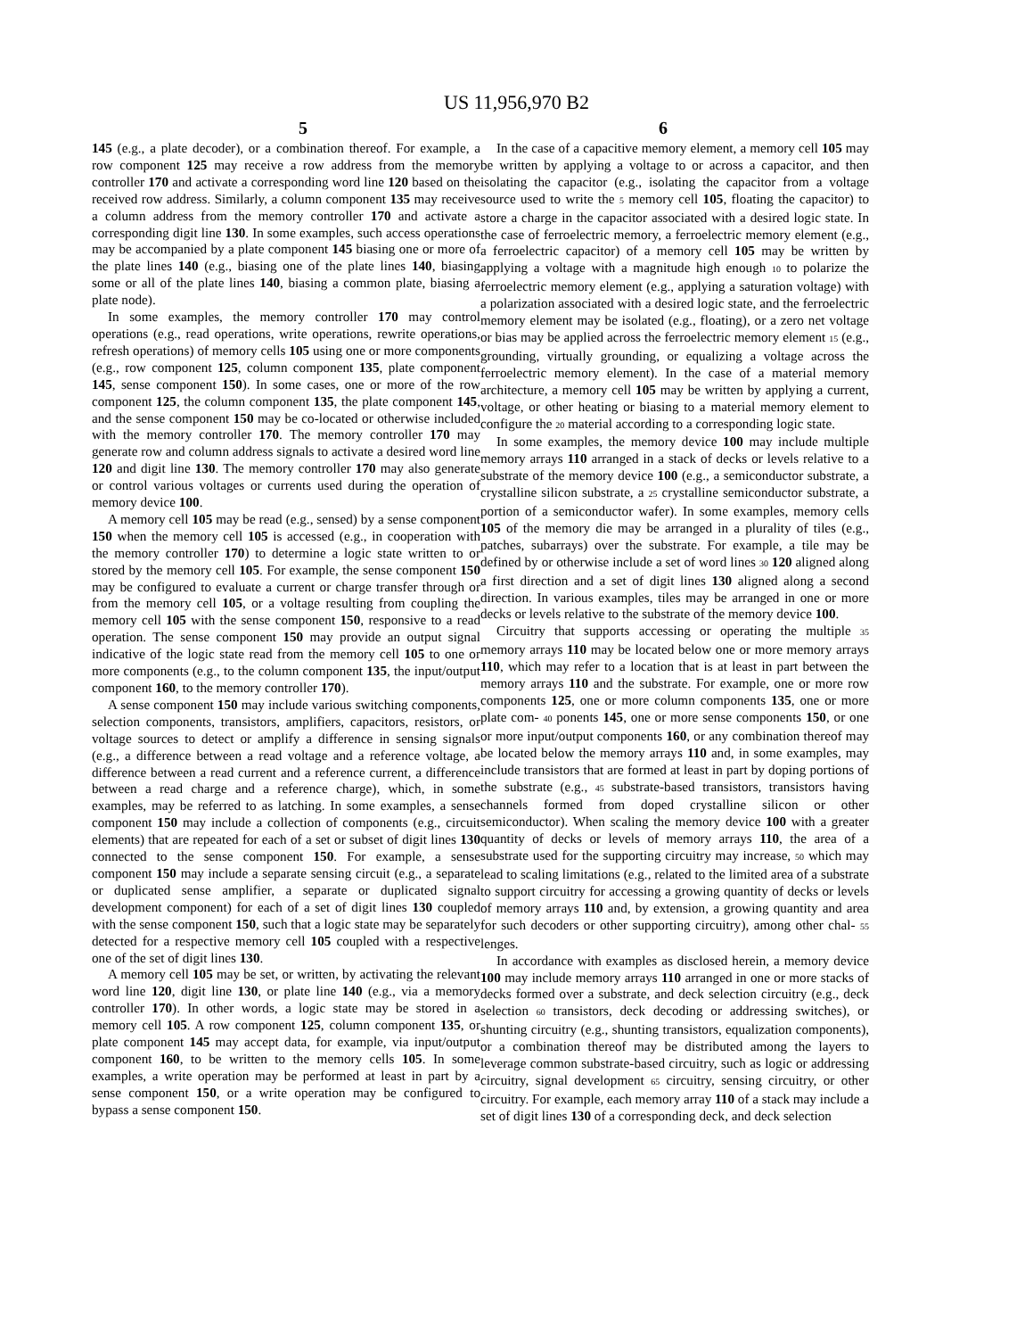US 11,956,970 B2
5 6
145 (e.g., a plate decoder), or a combination thereof. For example, a row component 125 may receive a row address from the memory controller 170 and activate a corresponding word line 120 based on the received row address. Similarly, a column component 135 may receive a column address from the memory controller 170 and activate a corresponding digit line 130. In some examples, such access operations may be accompanied by a plate component 145 biasing one or more of the plate lines 140 (e.g., biasing one of the plate lines 140, biasing some or all of the plate lines 140, biasing a common plate, biasing a plate node).
In some examples, the memory controller 170 may control operations (e.g., read operations, write operations, rewrite operations, refresh operations) of memory cells 105 using one or more components (e.g., row component 125, column component 135, plate component 145, sense component 150). In some cases, one or more of the row component 125, the column component 135, the plate component 145, and the sense component 150 may be co-located or otherwise included with the memory controller 170. The memory controller 170 may generate row and column address signals to activate a desired word line 120 and digit line 130. The memory controller 170 may also generate or control various voltages or currents used during the operation of memory device 100.
A memory cell 105 may be read (e.g., sensed) by a sense component 150 when the memory cell 105 is accessed (e.g., in cooperation with the memory controller 170) to determine a logic state written to or stored by the memory cell 105. For example, the sense component 150 may be configured to evaluate a current or charge transfer through or from the memory cell 105, or a voltage resulting from coupling the memory cell 105 with the sense component 150, responsive to a read operation. The sense component 150 may provide an output signal indicative of the logic state read from the memory cell 105 to one or more components (e.g., to the column component 135, the input/output component 160, to the memory controller 170).
A sense component 150 may include various switching components, selection components, transistors, amplifiers, capacitors, resistors, or voltage sources to detect or amplify a difference in sensing signals (e.g., a difference between a read voltage and a reference voltage, a difference between a read current and a reference current, a difference between a read charge and a reference charge), which, in some examples, may be referred to as latching. In some examples, a sense component 150 may include a collection of components (e.g., circuit elements) that are repeated for each of a set or subset of digit lines 130 connected to the sense component 150. For example, a sense component 150 may include a separate sensing circuit (e.g., a separate or duplicated sense amplifier, a separate or duplicated signal development component) for each of a set of digit lines 130 coupled with the sense component 150, such that a logic state may be separately detected for a respective memory cell 105 coupled with a respective one of the set of digit lines 130.
A memory cell 105 may be set, or written, by activating the relevant word line 120, digit line 130, or plate line 140 (e.g., via a memory controller 170). In other words, a logic state may be stored in a memory cell 105. A row component 125, column component 135, or plate component 145 may accept data, for example, via input/output component 160, to be written to the memory cells 105. In some examples, a write operation may be performed at least in part by a sense component 150, or a write operation may be configured to bypass a sense component 150.
In the case of a capacitive memory element, a memory cell 105 may be written by applying a voltage to or across a capacitor, and then isolating the capacitor (e.g., isolating the capacitor from a voltage source used to write the 5 memory cell 105, floating the capacitor) to store a charge in the capacitor associated with a desired logic state. In the case of ferroelectric memory, a ferroelectric memory element (e.g., a ferroelectric capacitor) of a memory cell 105 may be written by applying a voltage with a magnitude high enough 10 to polarize the ferroelectric memory element (e.g., applying a saturation voltage) with a polarization associated with a desired logic state, and the ferroelectric memory element may be isolated (e.g., floating), or a zero net voltage or bias may be applied across the ferroelectric memory element 15 (e.g., grounding, virtually grounding, or equalizing a voltage across the ferroelectric memory element). In the case of a material memory architecture, a memory cell 105 may be written by applying a current, voltage, or other heating or biasing to a material memory element to configure the 20 material according to a corresponding logic state.
In some examples, the memory device 100 may include multiple memory arrays 110 arranged in a stack of decks or levels relative to a substrate of the memory device 100 (e.g., a semiconductor substrate, a crystalline silicon substrate, a 25 crystalline semiconductor substrate, a portion of a semiconductor wafer). In some examples, memory cells 105 of the memory die may be arranged in a plurality of tiles (e.g., patches, subarrays) over the substrate. For example, a tile may be defined by or otherwise include a set of word lines 30 120 aligned along a first direction and a set of digit lines 130 aligned along a second direction. In various examples, tiles may be arranged in one or more decks or levels relative to the substrate of the memory device 100.
Circuitry that supports accessing or operating the multiple 35 memory arrays 110 may be located below one or more memory arrays 110, which may refer to a location that is at least in part between the memory arrays 110 and the substrate. For example, one or more row components 125, one or more column components 135, one or more plate com- 40 ponents 145, one or more sense components 150, or one or more input/output components 160, or any combination thereof may be located below the memory arrays 110 and, in some examples, may include transistors that are formed at least in part by doping portions of the substrate (e.g., 45 substrate-based transistors, transistors having channels formed from doped crystalline silicon or other semiconductor). When scaling the memory device 100 with a greater quantity of decks or levels of memory arrays 110, the area of a substrate used for the supporting circuitry may increase, 50 which may lead to scaling limitations (e.g., related to the limited area of a substrate to support circuitry for accessing a growing quantity of decks or levels of memory arrays 110 and, by extension, a growing quantity and area for such decoders or other supporting circuitry), among other chal- 55 lenges.
In accordance with examples as disclosed herein, a memory device 100 may include memory arrays 110 arranged in one or more stacks of decks formed over a substrate, and deck selection circuitry (e.g., deck selection 60 transistors, deck decoding or addressing switches), or shunting circuitry (e.g., shunting transistors, equalization components), or a combination thereof may be distributed among the layers to leverage common substrate-based circuitry, such as logic or addressing circuitry, signal development 65 circuitry, sensing circuitry, or other circuitry. For example, each memory array 110 of a stack may include a set of digit lines 130 of a corresponding deck, and deck selection